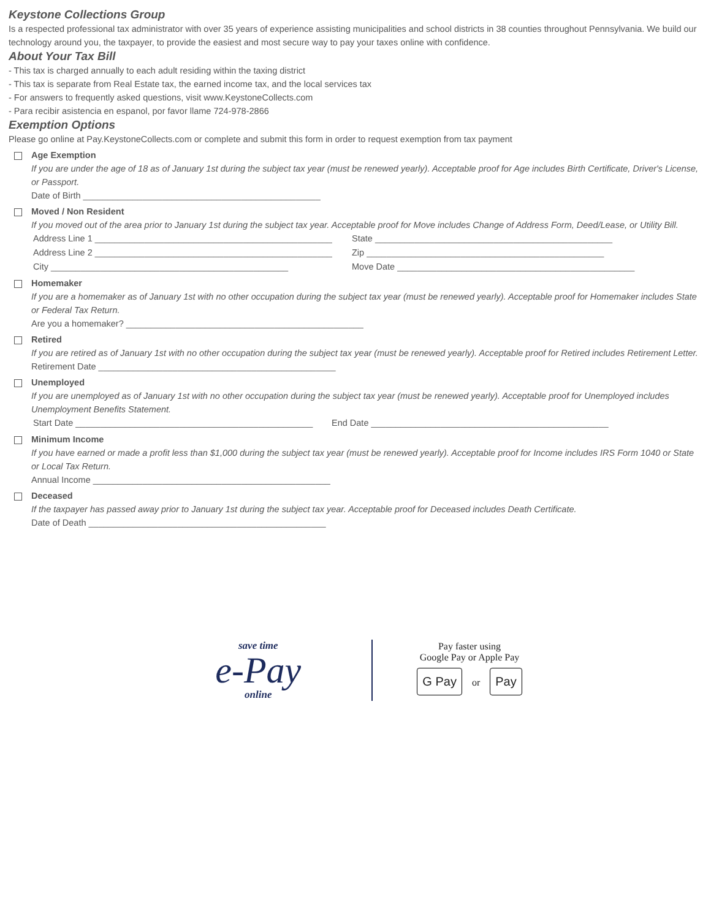Keystone Collections Group
Is a respected professional tax administrator with over 35 years of experience assisting municipalities and school districts in 38 counties throughout Pennsylvania. We build our technology around you, the taxpayer, to provide the easiest and most secure way to pay your taxes online with confidence.
About Your Tax Bill
- This tax is charged annually to each adult residing within the taxing district
- This tax is separate from Real Estate tax, the earned income tax, and the local services tax
- For answers to frequently asked questions, visit www.KeystoneCollects.com
- Para recibir asistencia en espanol, por favor llame 724-978-2866
Exemption Options
Please go online at Pay.KeystoneCollects.com or complete and submit this form in order to request exemption from tax payment
Age Exemption
If you are under the age of 18 as of January 1st during the subject tax year (must be renewed yearly). Acceptable proof for Age includes Birth Certificate, Driver's License, or Passport.
Date of Birth ________________________________________________
Moved / Non Resident
If you moved out of the area prior to January 1st during the subject tax year. Acceptable proof for Move includes Change of Address Form, Deed/Lease, or Utility Bill.
Address Line 1 ________________________________________________
State ________________________________________________
Address Line 2 ________________________________________________
Zip ________________________________________________
City ________________________________________________ Move Date ________________________________________________
Homemaker
If you are a homemaker as of January 1st with no other occupation during the subject tax year (must be renewed yearly). Acceptable proof for Homemaker includes State or Federal Tax Return.
Are you a homemaker? ________________________________________________
Retired
If you are retired as of January 1st with no other occupation during the subject tax year (must be renewed yearly). Acceptable proof for Retired includes Retirement Letter.
Retirement Date ________________________________________________
Unemployed
If you are unemployed as of January 1st with no other occupation during the subject tax year (must be renewed yearly). Acceptable proof for Unemployed includes Unemployment Benefits Statement.
Start Date ________________________________________________
End Date ________________________________________________
Minimum Income
If you have earned or made a profit less than $1,000 during the subject tax year (must be renewed yearly). Acceptable proof for Income includes IRS Form 1040 or State or Local Tax Return.
Annual Income ________________________________________________
Deceased
If the taxpayer has passed away prior to January 1st during the subject tax year. Acceptable proof for Deceased includes Death Certificate.
Date of Death ________________________________________________
save time
e-Pay
online
Pay faster using
Google Pay or Apple Pay
G Pay or Pay